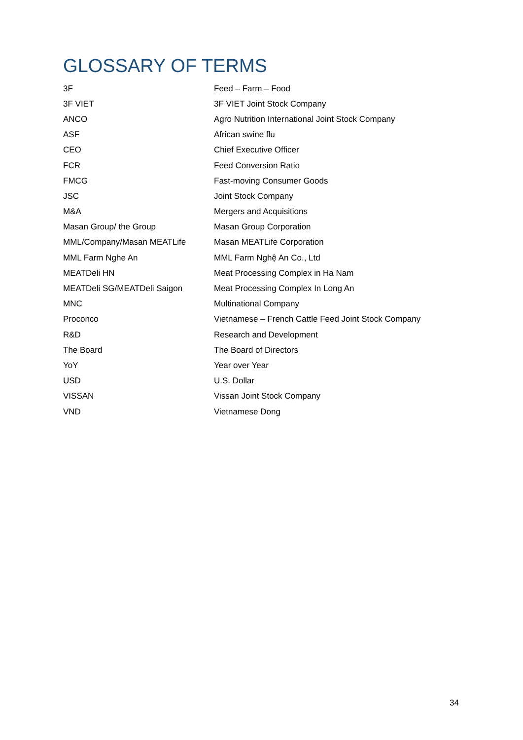GLOSSARY OF TERMS
| 3F | Feed – Farm – Food |
| 3F VIET | 3F VIET Joint Stock Company |
| ANCO | Agro Nutrition International Joint Stock Company |
| ASF | African swine flu |
| CEO | Chief Executive Officer |
| FCR | Feed Conversion Ratio |
| FMCG | Fast-moving Consumer Goods |
| JSC | Joint Stock Company |
| M&A | Mergers and Acquisitions |
| Masan Group/ the Group | Masan Group Corporation |
| MML/Company/Masan MEATLife | Masan MEATLife Corporation |
| MML Farm Nghe An | MML Farm Nghệ An Co., Ltd |
| MEATDeli HN | Meat Processing Complex in Ha Nam |
| MEATDeli SG/MEATDeli Saigon | Meat Processing Complex In Long An |
| MNC | Multinational Company |
| Proconco | Vietnamese – French Cattle Feed Joint Stock Company |
| R&D | Research and Development |
| The Board | The Board of Directors |
| YoY | Year over Year |
| USD | U.S. Dollar |
| VISSAN | Vissan Joint Stock Company |
| VND | Vietnamese Dong |
34